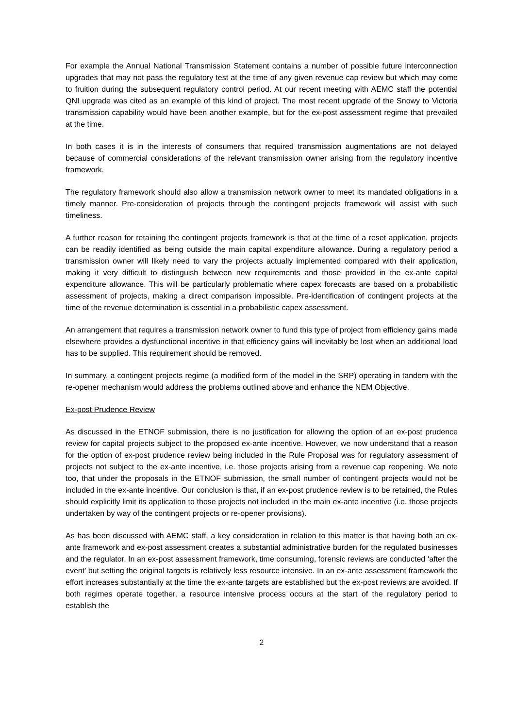For example the Annual National Transmission Statement contains a number of possible future interconnection upgrades that may not pass the regulatory test at the time of any given revenue cap review but which may come to fruition during the subsequent regulatory control period. At our recent meeting with AEMC staff the potential QNI upgrade was cited as an example of this kind of project. The most recent upgrade of the Snowy to Victoria transmission capability would have been another example, but for the ex-post assessment regime that prevailed at the time.
In both cases it is in the interests of consumers that required transmission augmentations are not delayed because of commercial considerations of the relevant transmission owner arising from the regulatory incentive framework.
The regulatory framework should also allow a transmission network owner to meet its mandated obligations in a timely manner. Pre-consideration of projects through the contingent projects framework will assist with such timeliness.
A further reason for retaining the contingent projects framework is that at the time of a reset application, projects can be readily identified as being outside the main capital expenditure allowance. During a regulatory period a transmission owner will likely need to vary the projects actually implemented compared with their application, making it very difficult to distinguish between new requirements and those provided in the ex-ante capital expenditure allowance. This will be particularly problematic where capex forecasts are based on a probabilistic assessment of projects, making a direct comparison impossible. Pre-identification of contingent projects at the time of the revenue determination is essential in a probabilistic capex assessment.
An arrangement that requires a transmission network owner to fund this type of project from efficiency gains made elsewhere provides a dysfunctional incentive in that efficiency gains will inevitably be lost when an additional load has to be supplied. This requirement should be removed.
In summary, a contingent projects regime (a modified form of the model in the SRP) operating in tandem with the re-opener mechanism would address the problems outlined above and enhance the NEM Objective.
Ex-post Prudence Review
As discussed in the ETNOF submission, there is no justification for allowing the option of an ex-post prudence review for capital projects subject to the proposed ex-ante incentive. However, we now understand that a reason for the option of ex-post prudence review being included in the Rule Proposal was for regulatory assessment of projects not subject to the ex-ante incentive, i.e. those projects arising from a revenue cap reopening. We note too, that under the proposals in the ETNOF submission, the small number of contingent projects would not be included in the ex-ante incentive. Our conclusion is that, if an ex-post prudence review is to be retained, the Rules should explicitly limit its application to those projects not included in the main ex-ante incentive (i.e. those projects undertaken by way of the contingent projects or re-opener provisions).
As has been discussed with AEMC staff, a key consideration in relation to this matter is that having both an ex-ante framework and ex-post assessment creates a substantial administrative burden for the regulated businesses and the regulator. In an ex-post assessment framework, time consuming, forensic reviews are conducted ‘after the event’ but setting the original targets is relatively less resource intensive. In an ex-ante assessment framework the effort increases substantially at the time the ex-ante targets are established but the ex-post reviews are avoided. If both regimes operate together, a resource intensive process occurs at the start of the regulatory period to establish the
2